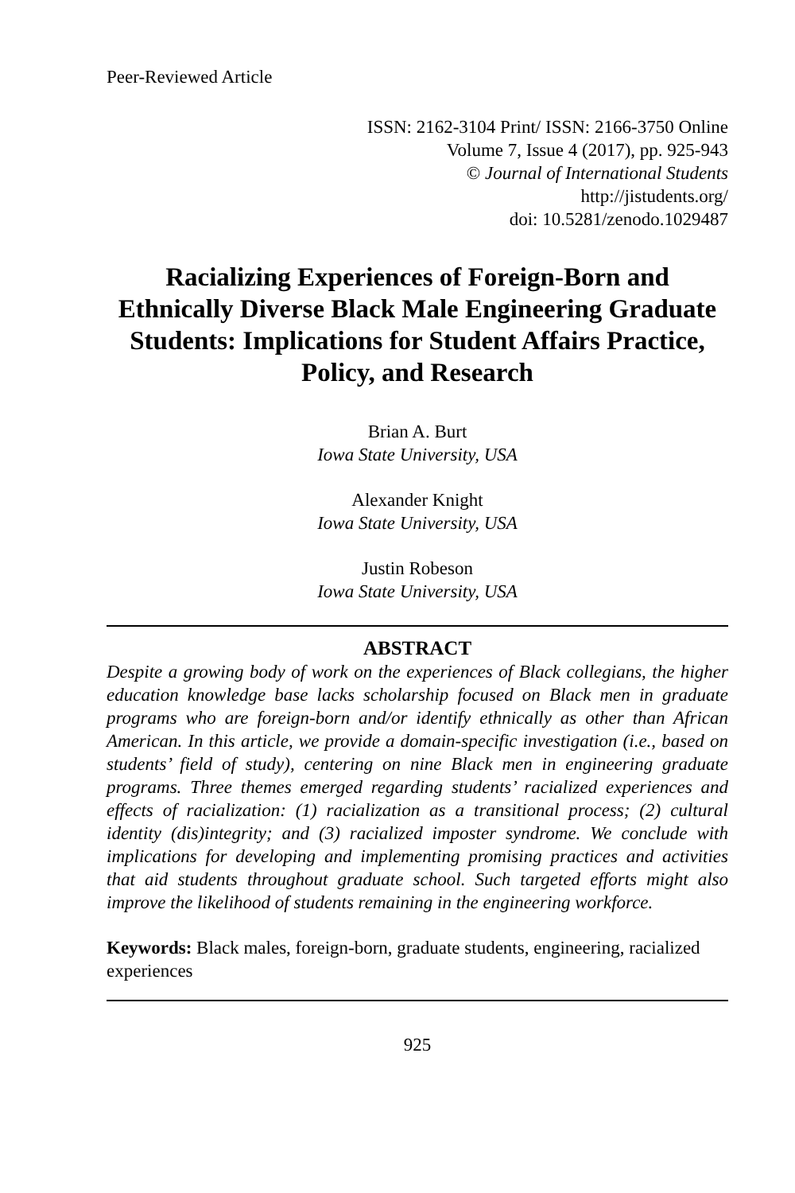Peer-Reviewed Article
ISSN: 2162-3104 Print/ ISSN: 2166-3750 Online
Volume 7, Issue 4 (2017), pp. 925-943
© Journal of International Students
http://jistudents.org/
doi: 10.5281/zenodo.1029487
Racializing Experiences of Foreign-Born and Ethnically Diverse Black Male Engineering Graduate Students: Implications for Student Affairs Practice, Policy, and Research
Brian A. Burt
Iowa State University, USA
Alexander Knight
Iowa State University, USA
Justin Robeson
Iowa State University, USA
ABSTRACT
Despite a growing body of work on the experiences of Black collegians, the higher education knowledge base lacks scholarship focused on Black men in graduate programs who are foreign-born and/or identify ethnically as other than African American. In this article, we provide a domain-specific investigation (i.e., based on students’ field of study), centering on nine Black men in engineering graduate programs. Three themes emerged regarding students’ racialized experiences and effects of racialization: (1) racialization as a transitional process; (2) cultural identity (dis)integrity; and (3) racialized imposter syndrome. We conclude with implications for developing and implementing promising practices and activities that aid students throughout graduate school. Such targeted efforts might also improve the likelihood of students remaining in the engineering workforce.
Keywords: Black males, foreign-born, graduate students, engineering, racialized experiences
925